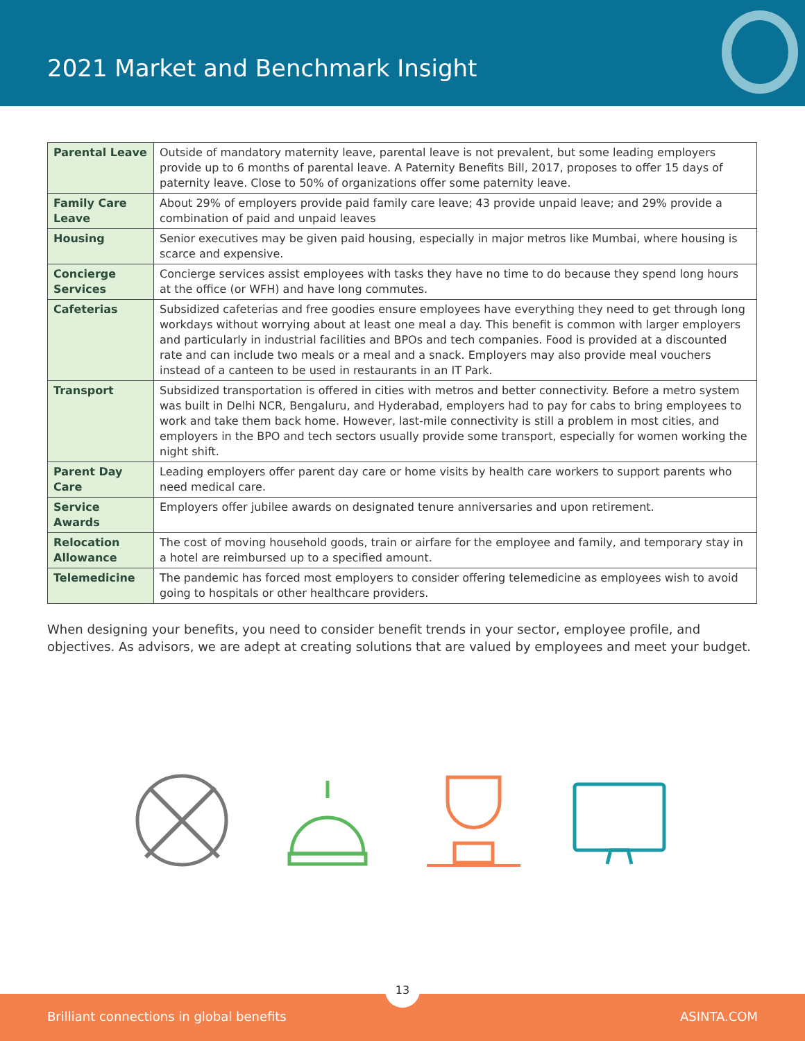2021 Market and Benchmark Insight
| Parental Leave | Outside of mandatory maternity leave, parental leave is not prevalent, but some leading employers provide up to 6 months of parental leave. A Paternity Benefits Bill, 2017, proposes to offer 15 days of paternity leave. Close to 50% of organizations offer some paternity leave. |
| Family Care Leave | About 29% of employers provide paid family care leave; 43 provide unpaid leave; and 29% provide a combination of paid and unpaid leaves |
| Housing | Senior executives may be given paid housing, especially in major metros like Mumbai, where housing is scarce and expensive. |
| Concierge Services | Concierge services assist employees with tasks they have no time to do because they spend long hours at the office (or WFH) and have long commutes. |
| Cafeterias | Subsidized cafeterias and free goodies ensure employees have everything they need to get through long workdays without worrying about at least one meal a day. This benefit is common with larger employers and particularly in industrial facilities and BPOs and tech companies. Food is provided at a discounted rate and can include two meals or a meal and a snack. Employers may also provide meal vouchers instead of a canteen to be used in restaurants in an IT Park. |
| Transport | Subsidized transportation is offered in cities with metros and better connectivity. Before a metro system was built in Delhi NCR, Bengaluru, and Hyderabad, employers had to pay for cabs to bring employees to work and take them back home. However, last-mile connectivity is still a problem in most cities, and employers in the BPO and tech sectors usually provide some transport, especially for women working the night shift. |
| Parent Day Care | Leading employers offer parent day care or home visits by health care workers to support parents who need medical care. |
| Service Awards | Employers offer jubilee awards on designated tenure anniversaries and upon retirement. |
| Relocation Allowance | The cost of moving household goods, train or airfare for the employee and family, and temporary stay in a hotel are reimbursed up to a specified amount. |
| Telemedicine | The pandemic has forced most employers to consider offering telemedicine as employees wish to avoid going to hospitals or other healthcare providers. |
When designing your benefits, you need to consider benefit trends in your sector, employee profile, and objectives. As advisors, we are adept at creating solutions that are valued by employees and meet your budget.
13
Brilliant connections in global benefits ASINTA.COM